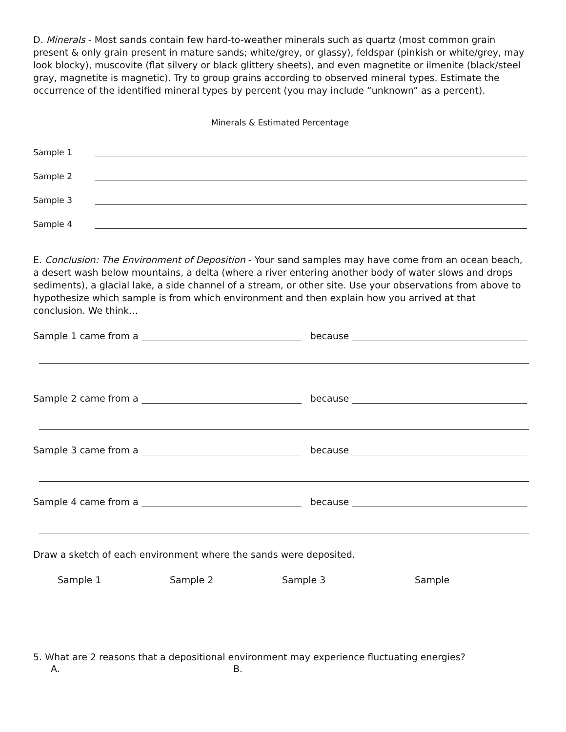D. Minerals - Most sands contain few hard-to-weather minerals such as quartz (most common grain present & only grain present in mature sands; white/grey, or glassy), feldspar (pinkish or white/grey, may look blocky), muscovite (flat silvery or black glittery sheets), and even magnetite or ilmenite (black/steel gray, magnetite is magnetic). Try to group grains according to observed mineral types. Estimate the occurrence of the identified mineral types by percent (you may include “unknown” as a percent).
Minerals & Estimated Percentage
Sample 1
Sample 2
Sample 3
Sample 4
E. Conclusion: The Environment of Deposition - Your sand samples may have come from an ocean beach, a desert wash below mountains, a delta (where a river entering another body of water slows and drops sediments), a glacial lake, a side channel of a stream, or other site. Use your observations from above to hypothesize which sample is from which environment and then explain how you arrived at that conclusion. We think…
Sample 1 came from a because
Sample 2 came from a because
Sample 3 came from a because
Sample 4 came from a because
Draw a sketch of each environment where the sands were deposited.
Sample 1 Sample 2 Sample 3 Sample
5. What are 2 reasons that a depositional environment may experience fluctuating energies?
A. B.